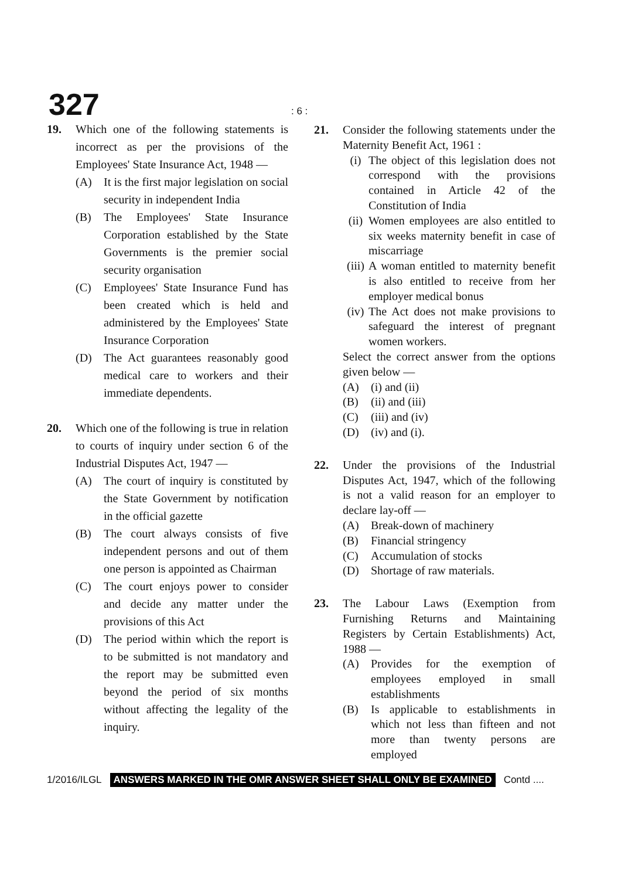327 : 6 :
19. Which one of the following statements is incorrect as per the provisions of the Employees' State Insurance Act, 1948 —
(A) It is the first major legislation on social security in independent India
(B) The Employees' State Insurance Corporation established by the State Governments is the premier social security organisation
(C) Employees' State Insurance Fund has been created which is held and administered by the Employees' State Insurance Corporation
(D) The Act guarantees reasonably good medical care to workers and their immediate dependents.
20. Which one of the following is true in relation to courts of inquiry under section 6 of the Industrial Disputes Act, 1947 —
(A) The court of inquiry is constituted by the State Government by notification in the official gazette
(B) The court always consists of five independent persons and out of them one person is appointed as Chairman
(C) The court enjoys power to consider and decide any matter under the provisions of this Act
(D) The period within which the report is to be submitted is not mandatory and the report may be submitted even beyond the period of six months without affecting the legality of the inquiry.
21. Consider the following statements under the Maternity Benefit Act, 1961 :
(i) The object of this legislation does not correspond with the provisions contained in Article 42 of the Constitution of India
(ii)
Women employees are also entitled to six weeks maternity benefit in case of miscarriage
(iii)
A woman entitled to maternity benefit is also entitled to receive from her employer medical bonus
(iv)
The Act does not make provisions to safeguard the interest of pregnant women workers.
Select the correct answer from the options given below —
(A) (i) and (ii)
(B) (ii) and (iii)
(C) (iii) and (iv)
(D) (iv) and (i).
22. Under the provisions of the Industrial Disputes Act, 1947, which of the following is not a valid reason for an employer to declare lay-off —
(A) Break-down of machinery
(B) Financial stringency
(C) Accumulation of stocks
(D) Shortage of raw materials.
23. The Labour Laws (Exemption from Furnishing Returns and Maintaining Registers by Certain Establishments) Act, 1988 —
(A) Provides for the exemption of employees employed in small establishments
(B) Is applicable to establishments in which not less than fifteen and not more than twenty persons are employed
1/2016/ILGL ANSWERS MARKED IN THE OMR ANSWER SHEET SHALL ONLY BE EXAMINED Contd ....